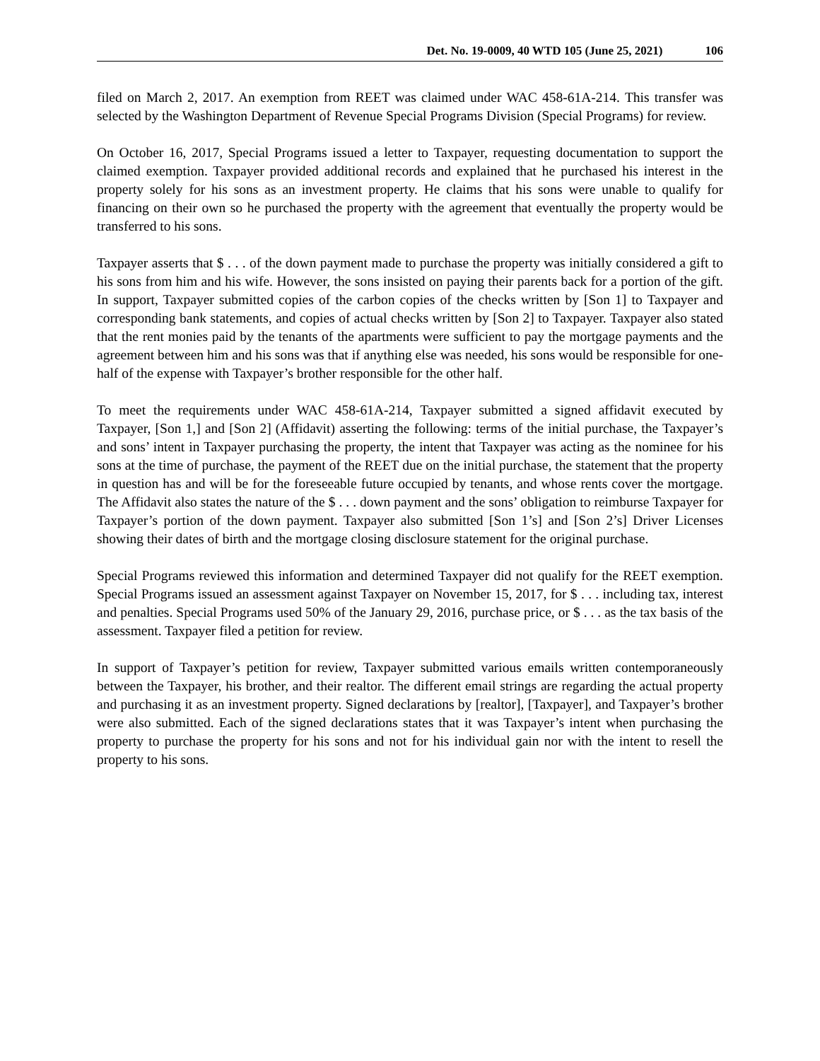Det. No. 19-0009, 40 WTD 105 (June 25, 2021) 106
filed on March 2, 2017. An exemption from REET was claimed under WAC 458-61A-214. This transfer was selected by the Washington Department of Revenue Special Programs Division (Special Programs) for review.
On October 16, 2017, Special Programs issued a letter to Taxpayer, requesting documentation to support the claimed exemption. Taxpayer provided additional records and explained that he purchased his interest in the property solely for his sons as an investment property. He claims that his sons were unable to qualify for financing on their own so he purchased the property with the agreement that eventually the property would be transferred to his sons.
Taxpayer asserts that $ . . . of the down payment made to purchase the property was initially considered a gift to his sons from him and his wife. However, the sons insisted on paying their parents back for a portion of the gift. In support, Taxpayer submitted copies of the carbon copies of the checks written by [Son 1] to Taxpayer and corresponding bank statements, and copies of actual checks written by [Son 2] to Taxpayer. Taxpayer also stated that the rent monies paid by the tenants of the apartments were sufficient to pay the mortgage payments and the agreement between him and his sons was that if anything else was needed, his sons would be responsible for one-half of the expense with Taxpayer’s brother responsible for the other half.
To meet the requirements under WAC 458-61A-214, Taxpayer submitted a signed affidavit executed by Taxpayer, [Son 1,] and [Son 2] (Affidavit) asserting the following: terms of the initial purchase, the Taxpayer’s and sons’ intent in Taxpayer purchasing the property, the intent that Taxpayer was acting as the nominee for his sons at the time of purchase, the payment of the REET due on the initial purchase, the statement that the property in question has and will be for the foreseeable future occupied by tenants, and whose rents cover the mortgage. The Affidavit also states the nature of the $ . . . down payment and the sons’ obligation to reimburse Taxpayer for Taxpayer’s portion of the down payment. Taxpayer also submitted [Son 1’s] and [Son 2’s] Driver Licenses showing their dates of birth and the mortgage closing disclosure statement for the original purchase.
Special Programs reviewed this information and determined Taxpayer did not qualify for the REET exemption. Special Programs issued an assessment against Taxpayer on November 15, 2017, for $ . . . including tax, interest and penalties. Special Programs used 50% of the January 29, 2016, purchase price, or $ . . . as the tax basis of the assessment. Taxpayer filed a petition for review.
In support of Taxpayer’s petition for review, Taxpayer submitted various emails written contemporaneously between the Taxpayer, his brother, and their realtor. The different email strings are regarding the actual property and purchasing it as an investment property. Signed declarations by [realtor], [Taxpayer], and Taxpayer’s brother were also submitted. Each of the signed declarations states that it was Taxpayer’s intent when purchasing the property to purchase the property for his sons and not for his individual gain nor with the intent to resell the property to his sons.